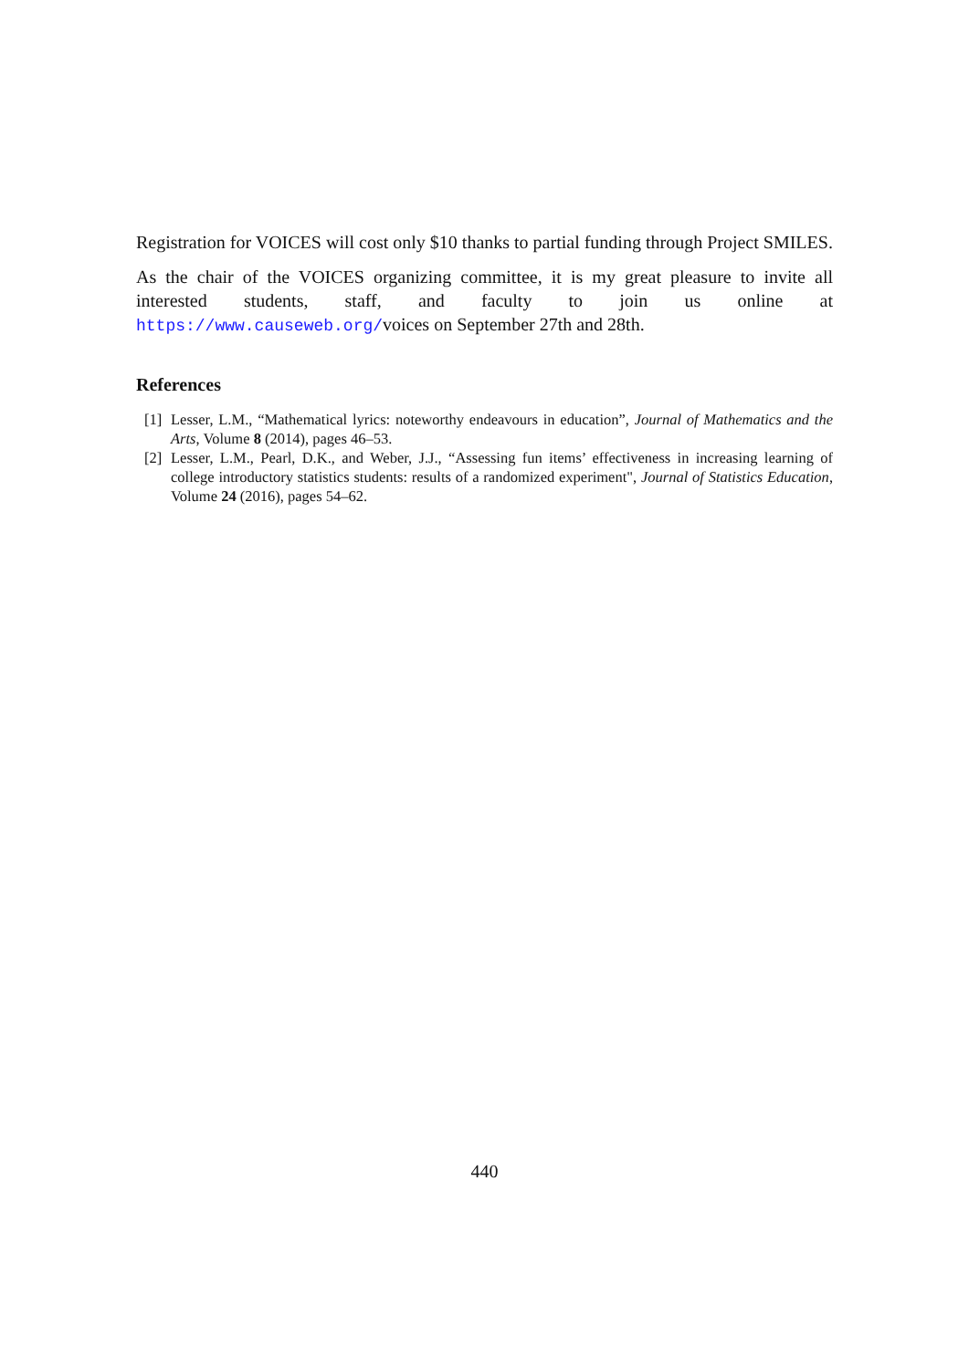Registration for VOICES will cost only $10 thanks to partial funding through Project SMILES.
As the chair of the VOICES organizing committee, it is my great pleasure to invite all interested students, staff, and faculty to join us online at https://www.causeweb.org/voices on September 27th and 28th.
References
[1] Lesser, L.M., “Mathematical lyrics: noteworthy endeavours in education”, Journal of Mathematics and the Arts, Volume 8 (2014), pages 46–53.
[2] Lesser, L.M., Pearl, D.K., and Weber, J.J., “Assessing fun items’ effectiveness in increasing learning of college introductory statistics students: results of a randomized experiment", Journal of Statistics Education, Volume 24 (2016), pages 54–62.
440